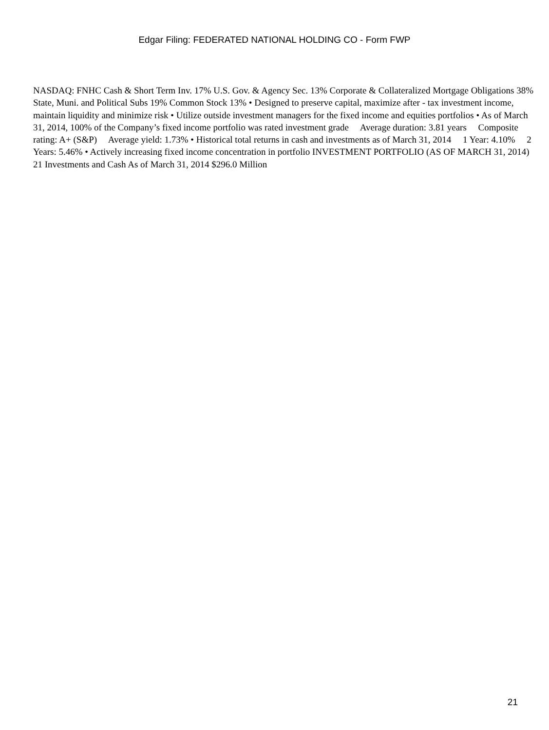Edgar Filing: FEDERATED NATIONAL HOLDING CO - Form FWP
NASDAQ: FNHC Cash & Short Term Inv. 17% U.S. Gov. & Agency Sec. 13% Corporate & Collateralized Mortgage Obligations 38% State, Muni. and Political Subs 19% Common Stock 13% • Designed to preserve capital, maximize after - tax investment income, maintain liquidity and minimize risk • Utilize outside investment managers for the fixed income and equities portfolios • As of March 31, 2014, 100% of the Company’s fixed income portfolio was rated investment grade Average duration: 3.81 years Composite rating: A+ (S&P) Average yield: 1.73% • Historical total returns in cash and investments as of March 31, 2014 1 Year: 4.10% 2 Years: 5.46% • Actively increasing fixed income concentration in portfolio INVESTMENT PORTFOLIO (AS OF MARCH 31, 2014) 21 Investments and Cash As of March 31, 2014 $296.0 Million
21